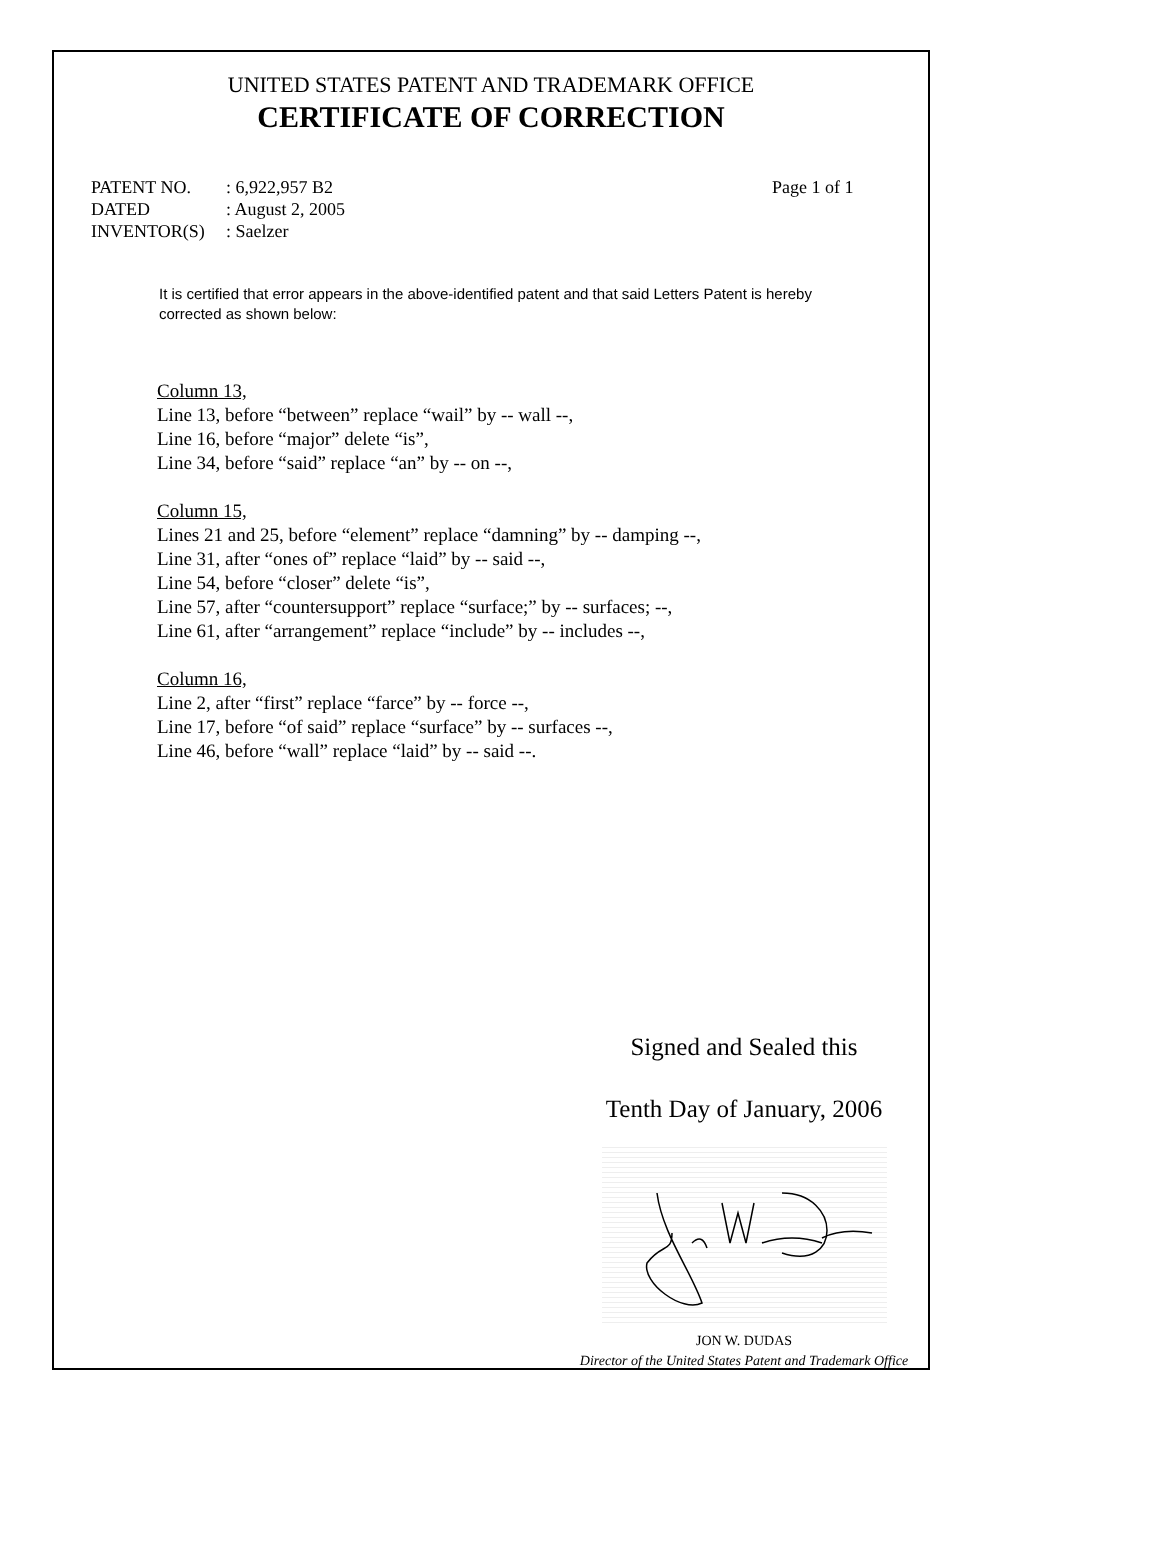UNITED STATES PATENT AND TRADEMARK OFFICE
CERTIFICATE OF CORRECTION
PATENT NO.
DATED
INVENTOR(S)
: 6,922,957 B2
: August 2, 2005
: Saelzer
Page 1 of 1
It is certified that error appears in the above-identified patent and that said Letters Patent is hereby corrected as shown below:
Column 13,
Line 13, before “between” replace “wail” by -- wall --,
Line 16, before “major” delete “is”,
Line 34, before “said” replace “an” by -- on --,
Column 15,
Lines 21 and 25, before “element” replace “damning” by -- damping --,
Line 31, after “ones of” replace “laid” by -- said --,
Line 54, before “closer” delete “is”,
Line 57, after “countersupport” replace “surface;” by -- surfaces; --,
Line 61, after “arrangement” replace “include” by -- includes --,
Column 16,
Line 2, after “first” replace “farce” by -- force --,
Line 17, before “of said” replace “surface” by -- surfaces --,
Line 46, before “wall” replace “laid” by -- said --.
Signed and Sealed this
Tenth Day of January, 2006
JON W. DUDAS
Director of the United States Patent and Trademark Office